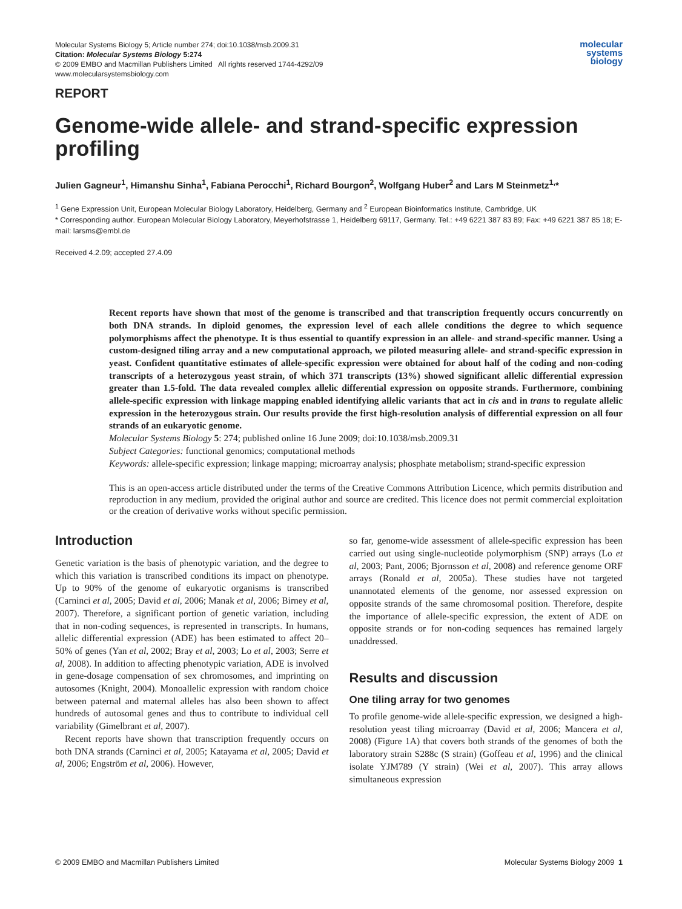Molecular Systems Biology 5; Article number 274; doi:10.1038/msb.2009.31
Citation: Molecular Systems Biology 5:274
© 2009 EMBO and Macmillan Publishers Limited All rights reserved 1744-4292/09
www.molecularsystemsbiology.com
molecular
systems
biology
REPORT
Genome-wide allele- and strand-specific expression profiling
Julien Gagneur<sup>1</sup>, Himanshu Sinha<sup>1</sup>, Fabiana Perocchi<sup>1</sup>, Richard Bourgon<sup>2</sup>, Wolfgang Huber<sup>2</sup> and Lars M Steinmetz<sup>1,</sup>*
<sup>1</sup> Gene Expression Unit, European Molecular Biology Laboratory, Heidelberg, Germany and <sup>2</sup> European Bioinformatics Institute, Cambridge, UK
* Corresponding author. European Molecular Biology Laboratory, Meyerhofstrasse 1, Heidelberg 69117, Germany. Tel.: +49 6221 387 83 89; Fax: +49 6221 387 85 18; E-mail: larsms@embl.de
Received 4.2.09; accepted 27.4.09
Recent reports have shown that most of the genome is transcribed and that transcription frequently occurs concurrently on both DNA strands. In diploid genomes, the expression level of each allele conditions the degree to which sequence polymorphisms affect the phenotype. It is thus essential to quantify expression in an allele- and strand-specific manner. Using a custom-designed tiling array and a new computational approach, we piloted measuring allele- and strand-specific expression in yeast. Confident quantitative estimates of allele-specific expression were obtained for about half of the coding and non-coding transcripts of a heterozygous yeast strain, of which 371 transcripts (13%) showed significant allelic differential expression greater than 1.5-fold. The data revealed complex allelic differential expression on opposite strands. Furthermore, combining allele-specific expression with linkage mapping enabled identifying allelic variants that act in cis and in trans to regulate allelic expression in the heterozygous strain. Our results provide the first high-resolution analysis of differential expression on all four strands of an eukaryotic genome.
Molecular Systems Biology 5: 274; published online 16 June 2009; doi:10.1038/msb.2009.31
Subject Categories: functional genomics; computational methods
Keywords: allele-specific expression; linkage mapping; microarray analysis; phosphate metabolism; strand-specific expression
This is an open-access article distributed under the terms of the Creative Commons Attribution Licence, which permits distribution and reproduction in any medium, provided the original author and source are credited. This licence does not permit commercial exploitation or the creation of derivative works without specific permission.
Introduction
Genetic variation is the basis of phenotypic variation, and the degree to which this variation is transcribed conditions its impact on phenotype. Up to 90% of the genome of eukaryotic organisms is transcribed (Carninci et al, 2005; David et al, 2006; Manak et al, 2006; Birney et al, 2007). Therefore, a significant portion of genetic variation, including that in non-coding sequences, is represented in transcripts. In humans, allelic differential expression (ADE) has been estimated to affect 20–50% of genes (Yan et al, 2002; Bray et al, 2003; Lo et al, 2003; Serre et al, 2008). In addition to affecting phenotypic variation, ADE is involved in gene-dosage compensation of sex chromosomes, and imprinting on autosomes (Knight, 2004). Monoallelic expression with random choice between paternal and maternal alleles has also been shown to affect hundreds of autosomal genes and thus to contribute to individual cell variability (Gimelbrant et al, 2007).
Recent reports have shown that transcription frequently occurs on both DNA strands (Carninci et al, 2005; Katayama et al, 2005; David et al, 2006; Engström et al, 2006). However,
so far, genome-wide assessment of allele-specific expression has been carried out using single-nucleotide polymorphism (SNP) arrays (Lo et al, 2003; Pant, 2006; Bjornsson et al, 2008) and reference genome ORF arrays (Ronald et al, 2005a). These studies have not targeted unannotated elements of the genome, nor assessed expression on opposite strands of the same chromosomal position. Therefore, despite the importance of allele-specific expression, the extent of ADE on opposite strands or for non-coding sequences has remained largely unaddressed.
Results and discussion
One tiling array for two genomes
To profile genome-wide allele-specific expression, we designed a high-resolution yeast tiling microarray (David et al, 2006; Mancera et al, 2008) (Figure 1A) that covers both strands of the genomes of both the laboratory strain S288c (S strain) (Goffeau et al, 1996) and the clinical isolate YJM789 (Y strain) (Wei et al, 2007). This array allows simultaneous expression
© 2009 EMBO and Macmillan Publishers Limited Molecular Systems Biology 2009 1